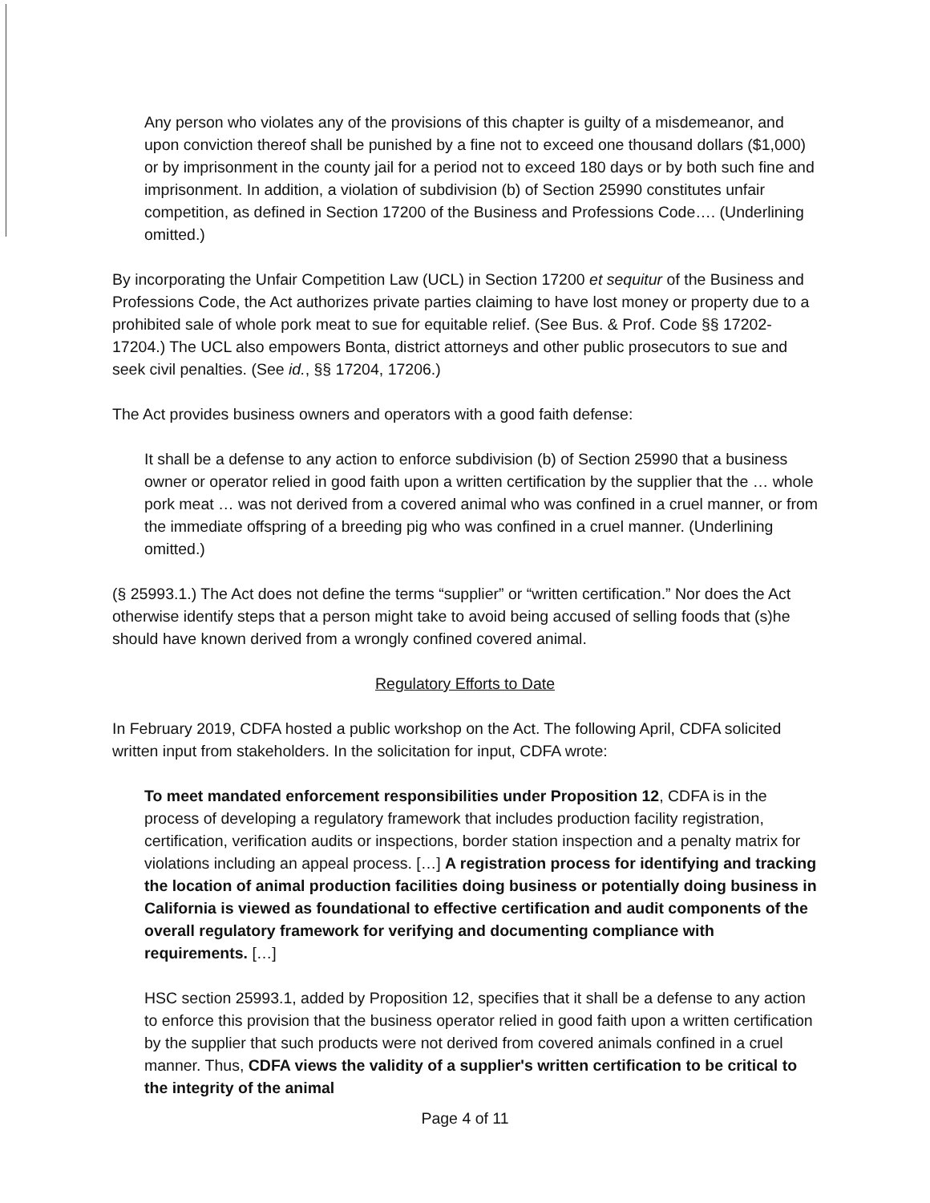Any person who violates any of the provisions of this chapter is guilty of a misdemeanor, and upon conviction thereof shall be punished by a fine not to exceed one thousand dollars ($1,000) or by imprisonment in the county jail for a period not to exceed 180 days or by both such fine and imprisonment. In addition, a violation of subdivision (b) of Section 25990 constitutes unfair competition, as defined in Section 17200 of the Business and Professions Code…. (Underlining omitted.)
By incorporating the Unfair Competition Law (UCL) in Section 17200 et sequitur of the Business and Professions Code, the Act authorizes private parties claiming to have lost money or property due to a prohibited sale of whole pork meat to sue for equitable relief. (See Bus. & Prof. Code §§ 17202-17204.) The UCL also empowers Bonta, district attorneys and other public prosecutors to sue and seek civil penalties. (See id., §§ 17204, 17206.)
The Act provides business owners and operators with a good faith defense:
It shall be a defense to any action to enforce subdivision (b) of Section 25990 that a business owner or operator relied in good faith upon a written certification by the supplier that the … whole pork meat … was not derived from a covered animal who was confined in a cruel manner, or from the immediate offspring of a breeding pig who was confined in a cruel manner. (Underlining omitted.)
(§ 25993.1.) The Act does not define the terms “supplier” or “written certification.” Nor does the Act otherwise identify steps that a person might take to avoid being accused of selling foods that (s)he should have known derived from a wrongly confined covered animal.
Regulatory Efforts to Date
In February 2019, CDFA hosted a public workshop on the Act. The following April, CDFA solicited written input from stakeholders. In the solicitation for input, CDFA wrote:
To meet mandated enforcement responsibilities under Proposition 12, CDFA is in the process of developing a regulatory framework that includes production facility registration, certification, verification audits or inspections, border station inspection and a penalty matrix for violations including an appeal process. […] A registration process for identifying and tracking the location of animal production facilities doing business or potentially doing business in California is viewed as foundational to effective certification and audit components of the overall regulatory framework for verifying and documenting compliance with requirements. […]
HSC section 25993.1, added by Proposition 12, specifies that it shall be a defense to any action to enforce this provision that the business operator relied in good faith upon a written certification by the supplier that such products were not derived from covered animals confined in a cruel manner. Thus, CDFA views the validity of a supplier's written certification to be critical to the integrity of the animal
Page 4 of 11